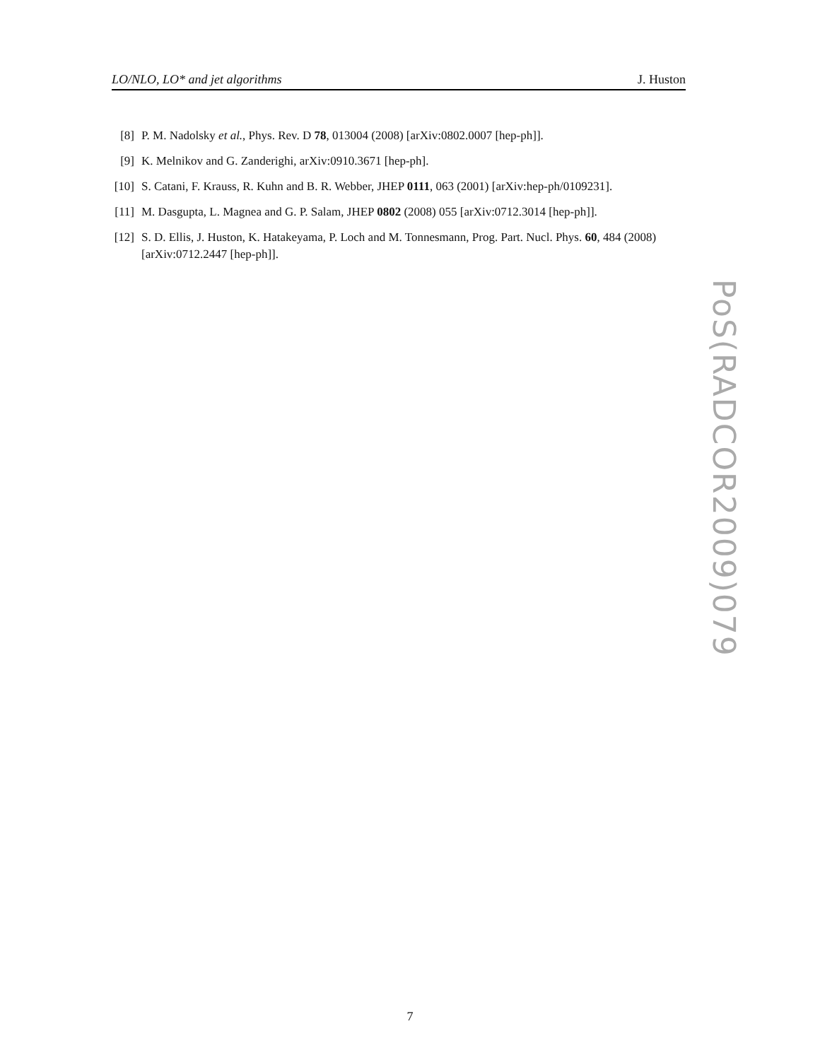LO/NLO, LO* and jet algorithms J. Huston
[8] P. M. Nadolsky et al., Phys. Rev. D 78, 013004 (2008) [arXiv:0802.0007 [hep-ph]].
[9] K. Melnikov and G. Zanderighi, arXiv:0910.3671 [hep-ph].
[10] S. Catani, F. Krauss, R. Kuhn and B. R. Webber, JHEP 0111, 063 (2001) [arXiv:hep-ph/0109231].
[11] M. Dasgupta, L. Magnea and G. P. Salam, JHEP 0802 (2008) 055 [arXiv:0712.3014 [hep-ph]].
[12] S. D. Ellis, J. Huston, K. Hatakeyama, P. Loch and M. Tonnesmann, Prog. Part. Nucl. Phys. 60, 484 (2008) [arXiv:0712.2447 [hep-ph]].
PoS(RADCOR2009)079
7